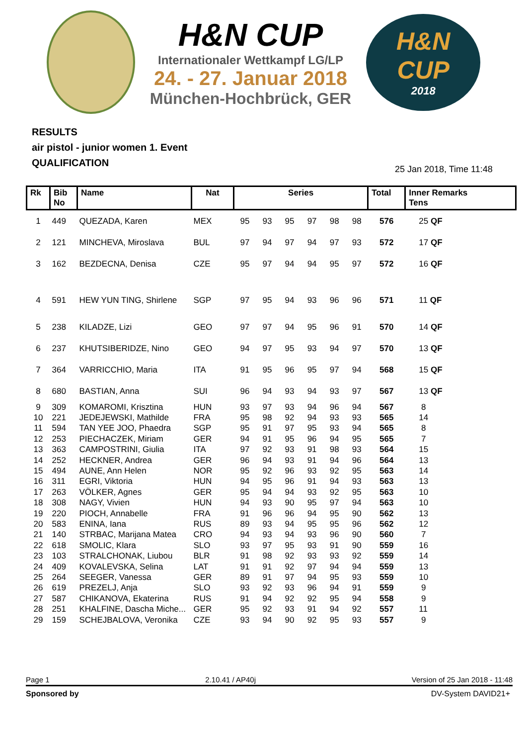H&N CUP
Internationaler Wettkampf LG/LP
24. - 27. Januar 2018
München-Hochbrück, GER
H&N
CUP
2018
RESULTS
air pistol - junior women 1. Event
QUALIFICATION
25 Jan 2018, Time 11:48
| Rk | Bib No | Name | Nat | Series | | | | | | Total | Inner Remarks Tens |
| --- | --- | --- | --- | --- | --- | --- | --- | --- | --- | --- | --- |
| 1 | 449 | QUEZADA, Karen | MEX | 95 | 93 | 95 | 97 | 98 | 98 | 576 | 25 QF |
| 2 | 121 | MINCHEVA, Miroslava | BUL | 97 | 94 | 97 | 94 | 97 | 93 | 572 | 17 QF |
| 3 | 162 | BEZDECNA, Denisa | CZE | 95 | 97 | 94 | 94 | 95 | 97 | 572 | 16 QF |
| 4 | 591 | HEW YUN TING, Shirlene | SGP | 97 | 95 | 94 | 93 | 96 | 96 | 571 | 11 QF |
| 5 | 238 | KILADZE, Lizi | GEO | 97 | 97 | 94 | 95 | 96 | 91 | 570 | 14 QF |
| 6 | 237 | KHUTSIBERIDZE, Nino | GEO | 94 | 97 | 95 | 93 | 94 | 97 | 570 | 13 QF |
| 7 | 364 | VARRICCHIO, Maria | ITA | 91 | 95 | 96 | 95 | 97 | 94 | 568 | 15 QF |
| 8 | 680 | BASTIAN, Anna | SUI | 96 | 94 | 93 | 94 | 93 | 97 | 567 | 13 QF |
| 9 | 309 | KOMAROMI, Krisztina | HUN | 93 | 97 | 93 | 94 | 96 | 94 | 567 | 8 |
| 10 | 221 | JEDEJEWSKI, Mathilde | FRA | 95 | 98 | 92 | 94 | 93 | 93 | 565 | 14 |
| 11 | 594 | TAN YEE JOO, Phaedra | SGP | 95 | 91 | 97 | 95 | 93 | 94 | 565 | 8 |
| 12 | 253 | PIECHACZEK, Miriam | GER | 94 | 91 | 95 | 96 | 94 | 95 | 565 | 7 |
| 13 | 363 | CAMPOSTRINI, Giulia | ITA | 97 | 92 | 93 | 91 | 98 | 93 | 564 | 15 |
| 14 | 252 | HECKNER, Andrea | GER | 96 | 94 | 93 | 91 | 94 | 96 | 564 | 13 |
| 15 | 494 | AUNE, Ann Helen | NOR | 95 | 92 | 96 | 93 | 92 | 95 | 563 | 14 |
| 16 | 311 | EGRI, Viktoria | HUN | 94 | 95 | 96 | 91 | 94 | 93 | 563 | 13 |
| 17 | 263 | VÖLKER, Agnes | GER | 95 | 94 | 94 | 93 | 92 | 95 | 563 | 10 |
| 18 | 308 | NAGY, Vivien | HUN | 94 | 93 | 90 | 95 | 97 | 94 | 563 | 10 |
| 19 | 220 | PIOCH, Annabelle | FRA | 91 | 96 | 96 | 94 | 95 | 90 | 562 | 13 |
| 20 | 583 | ENINA, Iana | RUS | 89 | 93 | 94 | 95 | 95 | 96 | 562 | 12 |
| 21 | 140 | STRBAC, Marijana Matea | CRO | 94 | 93 | 94 | 93 | 96 | 90 | 560 | 7 |
| 22 | 618 | SMOLIC, Klara | SLO | 93 | 97 | 95 | 93 | 91 | 90 | 559 | 16 |
| 23 | 103 | STRALCHONAK, Liubou | BLR | 91 | 98 | 92 | 93 | 93 | 92 | 559 | 14 |
| 24 | 409 | KOVALEVSKA, Selina | LAT | 91 | 91 | 92 | 97 | 94 | 94 | 559 | 13 |
| 25 | 264 | SEEGER, Vanessa | GER | 89 | 91 | 97 | 94 | 95 | 93 | 559 | 10 |
| 26 | 619 | PREZELJ, Anja | SLO | 93 | 92 | 93 | 96 | 94 | 91 | 559 | 9 |
| 27 | 587 | CHIKANOVA, Ekaterina | RUS | 91 | 94 | 92 | 92 | 95 | 94 | 558 | 9 |
| 28 | 251 | KHALFINE, Dascha Miche... | GER | 95 | 92 | 93 | 91 | 94 | 92 | 557 | 11 |
| 29 | 159 | SCHEJBALOVA, Veronika | CZE | 93 | 94 | 90 | 92 | 95 | 93 | 557 | 9 |
Page 1 2.10.41 / AP40j Version of 25 Jan 2018 - 11:48
Sponsored by DV-System DAVID21+